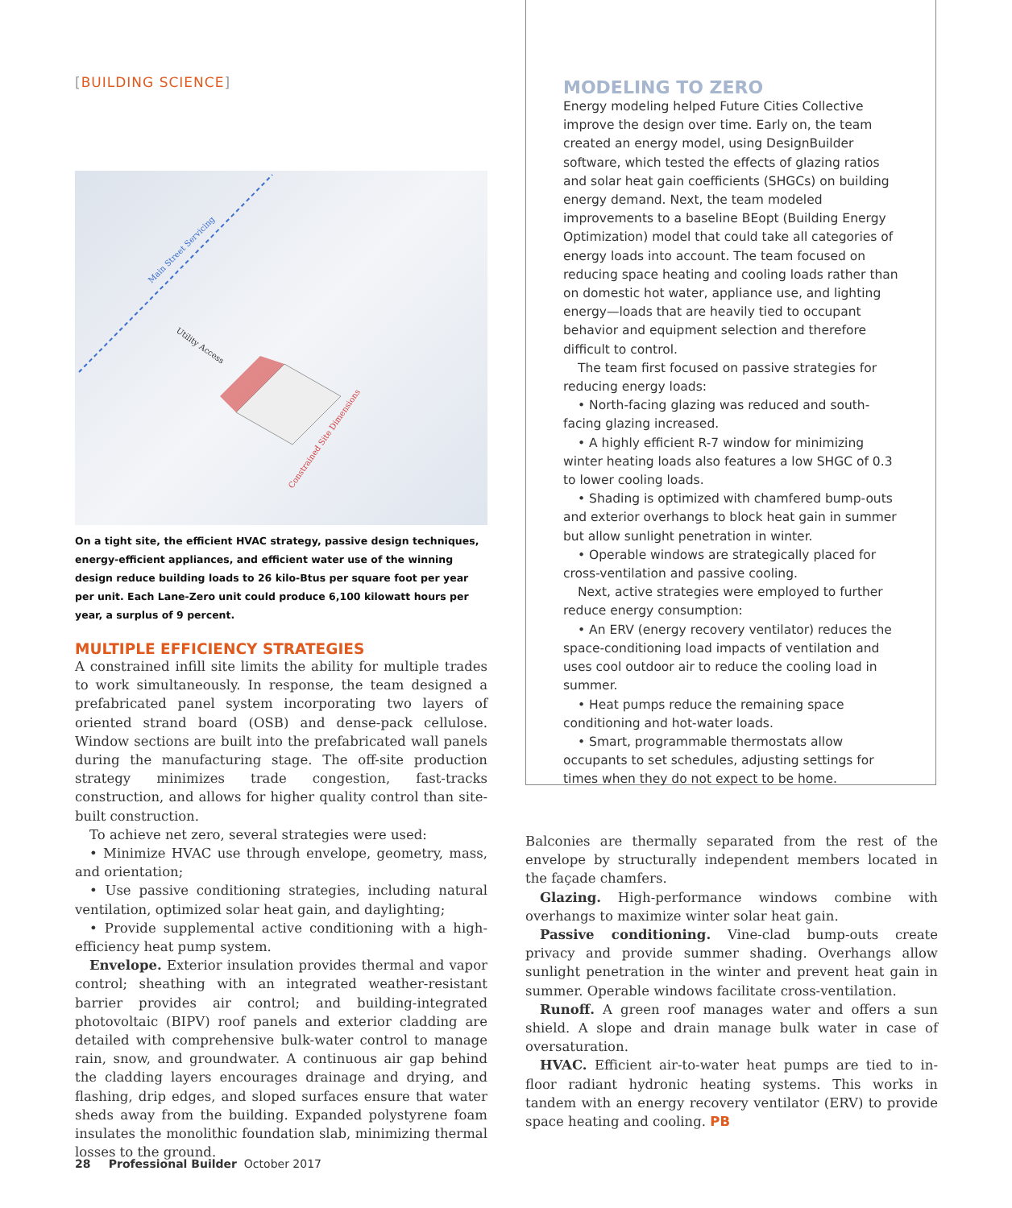[BUILDING SCIENCE]
Main Street Servicing
Utility Access
Constrained Site Dimensions
On a tight site, the efficient HVAC strategy, passive design techniques, energy-efficient appliances, and efficient water use of the winning design reduce building loads to 26 kilo-Btus per square foot per year per unit. Each Lane-Zero unit could produce 6,100 kilowatt hours per year, a surplus of 9 percent.
MULTIPLE EFFICIENCY STRATEGIES
A constrained infill site limits the ability for multiple trades to work simultaneously. In response, the team designed a prefabricated panel system incorporating two layers of oriented strand board (OSB) and dense-pack cellulose. Window sections are built into the prefabricated wall panels during the manufacturing stage. The off-site production strategy minimizes trade congestion, fast-tracks construction, and allows for higher quality control than site-built construction.
To achieve net zero, several strategies were used:
• Minimize HVAC use through envelope, geometry, mass, and orientation;
• Use passive conditioning strategies, including natural ventilation, optimized solar heat gain, and daylighting;
• Provide supplemental active conditioning with a high-efficiency heat pump system.
Envelope. Exterior insulation provides thermal and vapor control; sheathing with an integrated weather-resistant barrier provides air control; and building-integrated photovoltaic (BIPV) roof panels and exterior cladding are detailed with comprehensive bulk-water control to manage rain, snow, and groundwater. A continuous air gap behind the cladding layers encourages drainage and drying, and flashing, drip edges, and sloped surfaces ensure that water sheds away from the building. Expanded polystyrene foam insulates the monolithic foundation slab, minimizing thermal losses to the ground.
MODELING TO ZERO
Energy modeling helped Future Cities Collective improve the design over time. Early on, the team created an energy model, using DesignBuilder software, which tested the effects of glazing ratios and solar heat gain coefficients (SHGCs) on building energy demand. Next, the team modeled improvements to a baseline BEopt (Building Energy Optimization) model that could take all categories of energy loads into account. The team focused on reducing space heating and cooling loads rather than on domestic hot water, appliance use, and lighting energy—loads that are heavily tied to occupant behavior and equipment selection and therefore difficult to control.
The team first focused on passive strategies for reducing energy loads:
• North-facing glazing was reduced and south-facing glazing increased.
• A highly efficient R-7 window for minimizing winter heating loads also features a low SHGC of 0.3 to lower cooling loads.
• Shading is optimized with chamfered bump-outs and exterior overhangs to block heat gain in summer but allow sunlight penetration in winter.
• Operable windows are strategically placed for cross-ventilation and passive cooling.
Next, active strategies were employed to further reduce energy consumption:
• An ERV (energy recovery ventilator) reduces the space-conditioning load impacts of ventilation and uses cool outdoor air to reduce the cooling load in summer.
• Heat pumps reduce the remaining space conditioning and hot-water loads.
• Smart, programmable thermostats allow occupants to set schedules, adjusting settings for times when they do not expect to be home.
Balconies are thermally separated from the rest of the envelope by structurally independent members located in the façade chamfers.
Glazing. High-performance windows combine with overhangs to maximize winter solar heat gain.
Passive conditioning. Vine-clad bump-outs create privacy and provide summer shading. Overhangs allow sunlight penetration in the winter and prevent heat gain in summer. Operable windows facilitate cross-ventilation.
Runoff. A green roof manages water and offers a sun shield. A slope and drain manage bulk water in case of oversaturation.
HVAC. Efficient air-to-water heat pumps are tied to in-floor radiant hydronic heating systems. This works in tandem with an energy recovery ventilator (ERV) to provide space heating and cooling. PB
28 Professional Builder October 2017